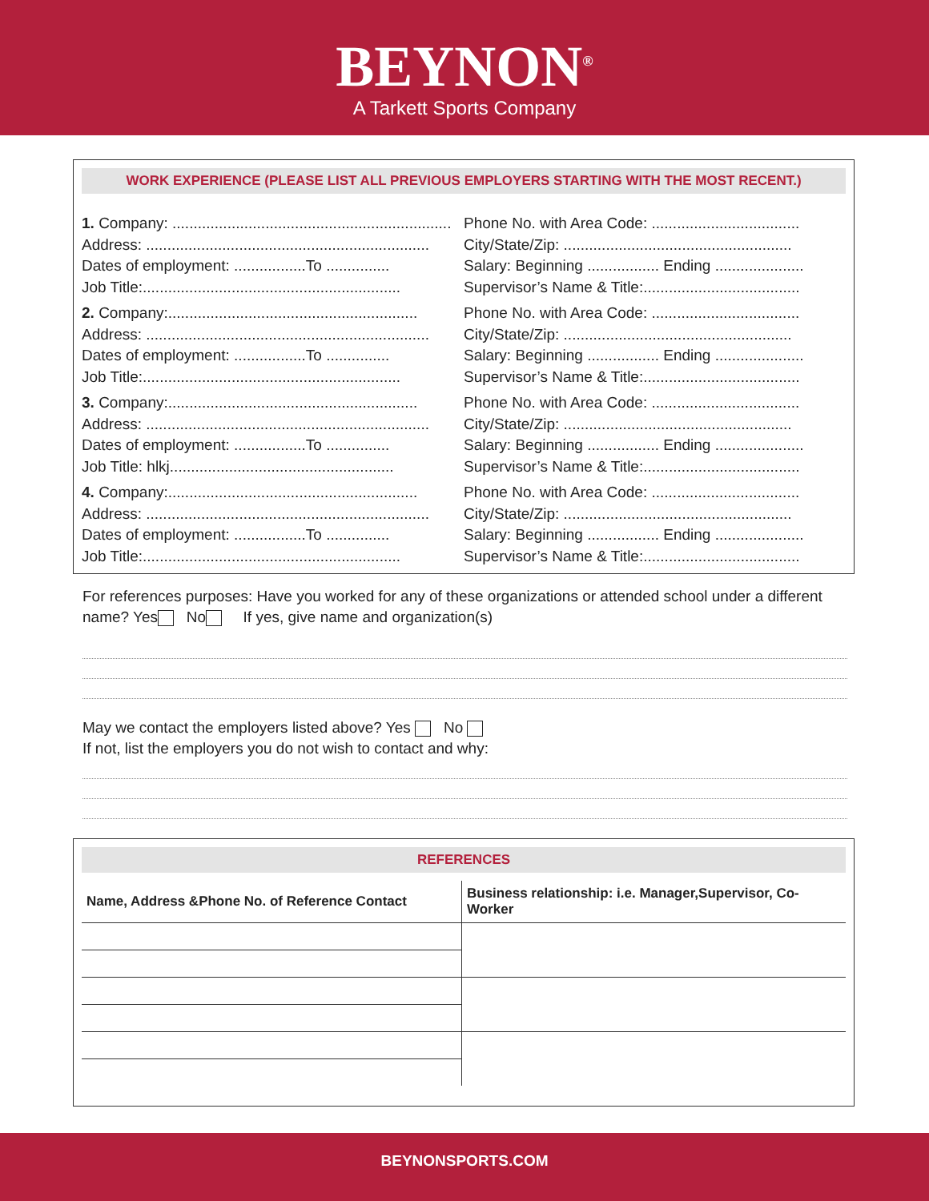BEYNON<sup>®</sup>
A Tarkett Sports Company
WORK EXPERIENCE (PLEASE LIST ALL PREVIOUS EMPLOYERS STARTING WITH THE MOST RECENT.)
1. Company: ..................................................................
Address: ...................................................................
Dates of employment: .................To ...............
Job Title:.............................................................
2. Company:...........................................................
Address: ...................................................................
Dates of employment: .................To ...............
Job Title:.............................................................
3. Company:...........................................................
Address: ...................................................................
Dates of employment: .................To ...............
Job Title: hlkj.....................................................
4. Company:...........................................................
Address: ...................................................................
Dates of employment: .................To ...............
Job Title:.............................................................
Phone No. with Area Code: ...................................
City/State/Zip: ......................................................
Salary: Beginning ................. Ending .....................
Supervisor’s Name & Title:.....................................
Phone No. with Area Code: ...................................
City/State/Zip: ......................................................
Salary: Beginning ................. Ending .....................
Supervisor’s Name & Title:.....................................
Phone No. with Area Code: ...................................
City/State/Zip: ......................................................
Salary: Beginning ................. Ending .....................
Supervisor’s Name & Title:.....................................
Phone No. with Area Code: ...................................
City/State/Zip: ......................................................
Salary: Beginning ................. Ending .....................
Supervisor’s Name & Title:.....................................
For references purposes: Have you worked for any of these organizations or attended school under a different name? Yes No If yes, give name and organization(s)
May we contact the employers listed above? Yes No
If not, list the employers you do not wish to contact and why:
REFERENCES
| Name, Address &Phone No. of Reference Contact | Business relationship: i.e. Manager,Supervisor, Co-Worker |
| --- | --- |
BEYNONSPORTS.COM